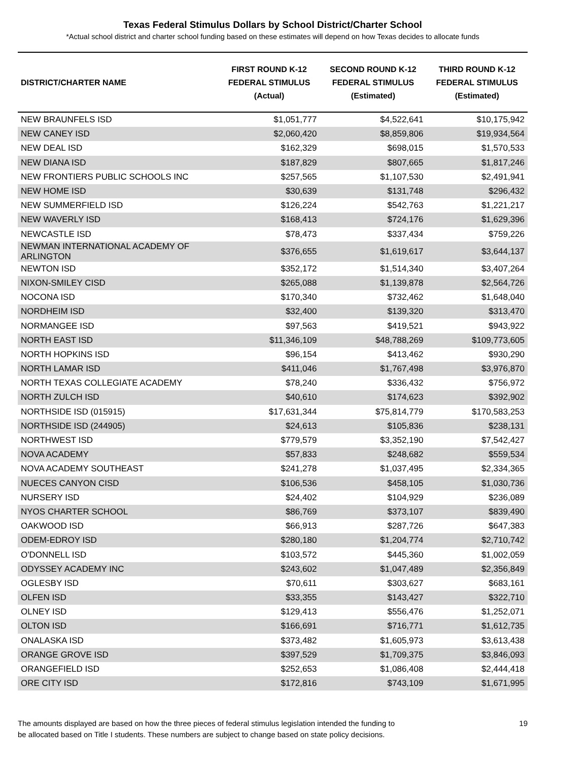Texas Federal Stimulus Dollars by School District/Charter School
*Actual school district and charter school funding based on these estimates will depend on how Texas decides to allocate funds
| DISTRICT/CHARTER NAME | FIRST ROUND K-12 FEDERAL STIMULUS (Actual) | SECOND ROUND K-12 FEDERAL STIMULUS (Estimated) | THIRD ROUND K-12 FEDERAL STIMULUS (Estimated) |
| --- | --- | --- | --- |
| NEW BRAUNFELS ISD | $1,051,777 | $4,522,641 | $10,175,942 |
| NEW CANEY ISD | $2,060,420 | $8,859,806 | $19,934,564 |
| NEW DEAL ISD | $162,329 | $698,015 | $1,570,533 |
| NEW DIANA ISD | $187,829 | $807,665 | $1,817,246 |
| NEW FRONTIERS PUBLIC SCHOOLS INC | $257,565 | $1,107,530 | $2,491,941 |
| NEW HOME ISD | $30,639 | $131,748 | $296,432 |
| NEW SUMMERFIELD ISD | $126,224 | $542,763 | $1,221,217 |
| NEW WAVERLY ISD | $168,413 | $724,176 | $1,629,396 |
| NEWCASTLE ISD | $78,473 | $337,434 | $759,226 |
| NEWMAN INTERNATIONAL ACADEMY OF ARLINGTON | $376,655 | $1,619,617 | $3,644,137 |
| NEWTON ISD | $352,172 | $1,514,340 | $3,407,264 |
| NIXON-SMILEY CISD | $265,088 | $1,139,878 | $2,564,726 |
| NOCONA ISD | $170,340 | $732,462 | $1,648,040 |
| NORDHEIM ISD | $32,400 | $139,320 | $313,470 |
| NORMANGEE ISD | $97,563 | $419,521 | $943,922 |
| NORTH EAST ISD | $11,346,109 | $48,788,269 | $109,773,605 |
| NORTH HOPKINS ISD | $96,154 | $413,462 | $930,290 |
| NORTH LAMAR ISD | $411,046 | $1,767,498 | $3,976,870 |
| NORTH TEXAS COLLEGIATE ACADEMY | $78,240 | $336,432 | $756,972 |
| NORTH ZULCH ISD | $40,610 | $174,623 | $392,902 |
| NORTHSIDE ISD (015915) | $17,631,344 | $75,814,779 | $170,583,253 |
| NORTHSIDE ISD (244905) | $24,613 | $105,836 | $238,131 |
| NORTHWEST ISD | $779,579 | $3,352,190 | $7,542,427 |
| NOVA ACADEMY | $57,833 | $248,682 | $559,534 |
| NOVA ACADEMY SOUTHEAST | $241,278 | $1,037,495 | $2,334,365 |
| NUECES CANYON CISD | $106,536 | $458,105 | $1,030,736 |
| NURSERY ISD | $24,402 | $104,929 | $236,089 |
| NYOS CHARTER SCHOOL | $86,769 | $373,107 | $839,490 |
| OAKWOOD ISD | $66,913 | $287,726 | $647,383 |
| ODEM-EDROY ISD | $280,180 | $1,204,774 | $2,710,742 |
| O'DONNELL ISD | $103,572 | $445,360 | $1,002,059 |
| ODYSSEY ACADEMY INC | $243,602 | $1,047,489 | $2,356,849 |
| OGLESBY ISD | $70,611 | $303,627 | $683,161 |
| OLFEN ISD | $33,355 | $143,427 | $322,710 |
| OLNEY ISD | $129,413 | $556,476 | $1,252,071 |
| OLTON ISD | $166,691 | $716,771 | $1,612,735 |
| ONALASKA ISD | $373,482 | $1,605,973 | $3,613,438 |
| ORANGE GROVE ISD | $397,529 | $1,709,375 | $3,846,093 |
| ORANGEFIELD ISD | $252,653 | $1,086,408 | $2,444,418 |
| ORE CITY ISD | $172,816 | $743,109 | $1,671,995 |
The amounts displayed are based on how the three pieces of federal stimulus legislation intended the funding to
be allocated based on Title I students. These numbers are subject to change based on state policy decisions.
19